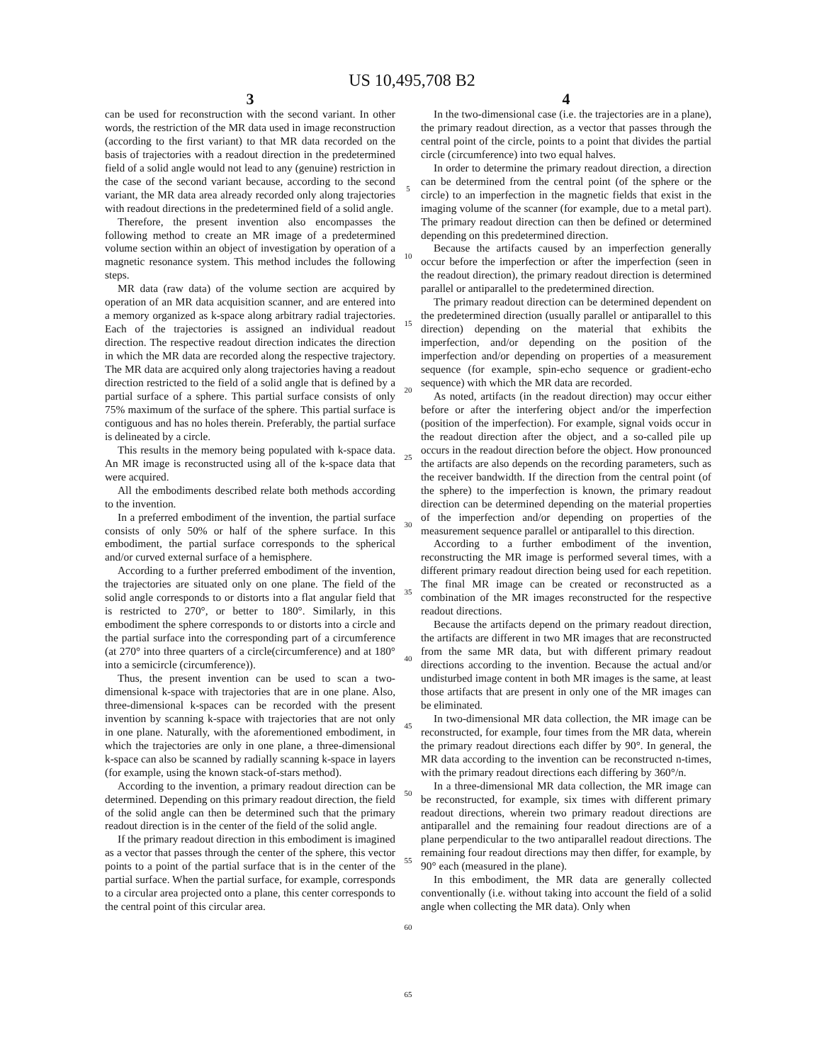US 10,495,708 B2
3
can be used for reconstruction with the second variant. In other words, the restriction of the MR data used in image reconstruction (according to the first variant) to that MR data recorded on the basis of trajectories with a readout direction in the predetermined field of a solid angle would not lead to any (genuine) restriction in the case of the second variant because, according to the second variant, the MR data area already recorded only along trajectories with readout directions in the predetermined field of a solid angle.
Therefore, the present invention also encompasses the following method to create an MR image of a predetermined volume section within an object of investigation by operation of a magnetic resonance system. This method includes the following steps.
MR data (raw data) of the volume section are acquired by operation of an MR data acquisition scanner, and are entered into a memory organized as k-space along arbitrary radial trajectories. Each of the trajectories is assigned an individual readout direction. The respective readout direction indicates the direction in which the MR data are recorded along the respective trajectory. The MR data are acquired only along trajectories having a readout direction restricted to the field of a solid angle that is defined by a partial surface of a sphere. This partial surface consists of only 75% maximum of the surface of the sphere. This partial surface is contiguous and has no holes therein. Preferably, the partial surface is delineated by a circle.
This results in the memory being populated with k-space data. An MR image is reconstructed using all of the k-space data that were acquired.
All the embodiments described relate both methods according to the invention.
In a preferred embodiment of the invention, the partial surface consists of only 50% or half of the sphere surface. In this embodiment, the partial surface corresponds to the spherical and/or curved external surface of a hemisphere.
According to a further preferred embodiment of the invention, the trajectories are situated only on one plane. The field of the solid angle corresponds to or distorts into a flat angular field that is restricted to 270°, or better to 180°. Similarly, in this embodiment the sphere corresponds to or distorts into a circle and the partial surface into the corresponding part of a circumference (at 270° into three quarters of a circle(circumference) and at 180° into a semicircle (circumference)).
Thus, the present invention can be used to scan a two-dimensional k-space with trajectories that are in one plane. Also, three-dimensional k-spaces can be recorded with the present invention by scanning k-space with trajectories that are not only in one plane. Naturally, with the aforementioned embodiment, in which the trajectories are only in one plane, a three-dimensional k-space can also be scanned by radially scanning k-space in layers (for example, using the known stack-of-stars method).
According to the invention, a primary readout direction can be determined. Depending on this primary readout direction, the field of the solid angle can then be determined such that the primary readout direction is in the center of the field of the solid angle.
If the primary readout direction in this embodiment is imagined as a vector that passes through the center of the sphere, this vector points to a point of the partial surface that is in the center of the partial surface. When the partial surface, for example, corresponds to a circular area projected onto a plane, this center corresponds to the central point of this circular area.
5
10
15
20
25
30
35
40
45
50
55
60
65
4
In the two-dimensional case (i.e. the trajectories are in a plane), the primary readout direction, as a vector that passes through the central point of the circle, points to a point that divides the partial circle (circumference) into two equal halves.
In order to determine the primary readout direction, a direction can be determined from the central point (of the sphere or the circle) to an imperfection in the magnetic fields that exist in the imaging volume of the scanner (for example, due to a metal part). The primary readout direction can then be defined or determined depending on this predetermined direction.
Because the artifacts caused by an imperfection generally occur before the imperfection or after the imperfection (seen in the readout direction), the primary readout direction is determined parallel or antiparallel to the predetermined direction.
The primary readout direction can be determined dependent on the predetermined direction (usually parallel or antiparallel to this direction) depending on the material that exhibits the imperfection, and/or depending on the position of the imperfection and/or depending on properties of a measurement sequence (for example, spin-echo sequence or gradient-echo sequence) with which the MR data are recorded.
As noted, artifacts (in the readout direction) may occur either before or after the interfering object and/or the imperfection (position of the imperfection). For example, signal voids occur in the readout direction after the object, and a so-called pile up occurs in the readout direction before the object. How pronounced the artifacts are also depends on the recording parameters, such as the receiver bandwidth. If the direction from the central point (of the sphere) to the imperfection is known, the primary readout direction can be determined depending on the material properties of the imperfection and/or depending on properties of the measurement sequence parallel or antiparallel to this direction.
According to a further embodiment of the invention, reconstructing the MR image is performed several times, with a different primary readout direction being used for each repetition. The final MR image can be created or reconstructed as a combination of the MR images reconstructed for the respective readout directions.
Because the artifacts depend on the primary readout direction, the artifacts are different in two MR images that are reconstructed from the same MR data, but with different primary readout directions according to the invention. Because the actual and/or undisturbed image content in both MR images is the same, at least those artifacts that are present in only one of the MR images can be eliminated.
In two-dimensional MR data collection, the MR image can be reconstructed, for example, four times from the MR data, wherein the primary readout directions each differ by 90°. In general, the MR data according to the invention can be reconstructed n-times, with the primary readout directions each differing by 360°/n.
In a three-dimensional MR data collection, the MR image can be reconstructed, for example, six times with different primary readout directions, wherein two primary readout directions are antiparallel and the remaining four readout directions are of a plane perpendicular to the two antiparallel readout directions. The remaining four readout directions may then differ, for example, by 90° each (measured in the plane).
In this embodiment, the MR data are generally collected conventionally (i.e. without taking into account the field of a solid angle when collecting the MR data). Only when